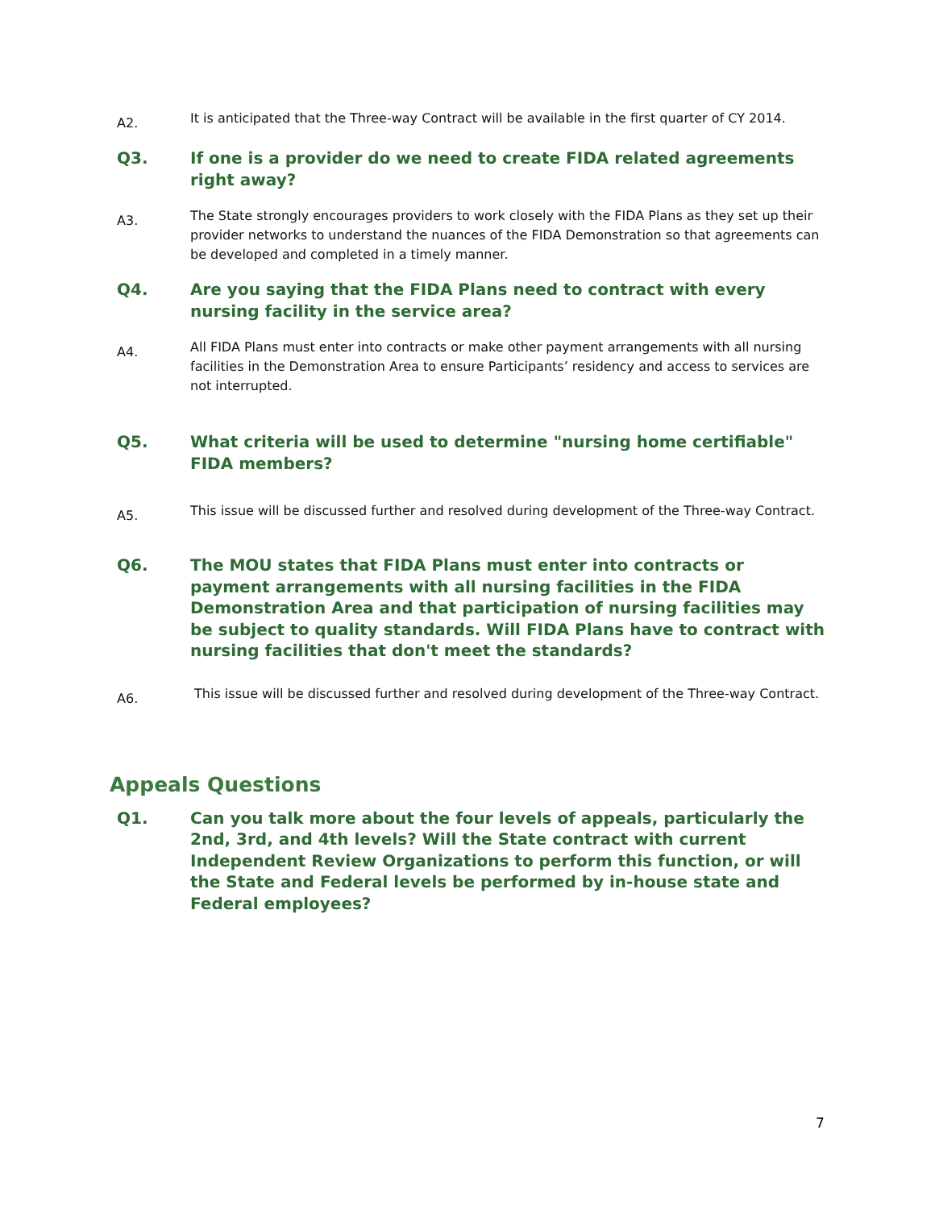A2.
It is anticipated that the Three-way Contract will be available in the first quarter of CY 2014.
Q3. If one is a provider do we need to create FIDA related agreements right away?
A3.
The State strongly encourages providers to work closely with the FIDA Plans as they set up their provider networks to understand the nuances of the FIDA Demonstration so that agreements can be developed and completed in a timely manner.
Q4. Are you saying that the FIDA Plans need to contract with every nursing facility in the service area?
A4.
All FIDA Plans must enter into contracts or make other payment arrangements with all nursing facilities in the Demonstration Area to ensure Participants’ residency and access to services are not interrupted.
Q5. What criteria will be used to determine "nursing home certifiable" FIDA members?
A5.
This issue will be discussed further and resolved during development of the Three-way Contract.
Q6. The MOU states that FIDA Plans must enter into contracts or payment arrangements with all nursing facilities in the FIDA Demonstration Area and that participation of nursing facilities may be subject to quality standards. Will FIDA Plans have to contract with nursing facilities that don't meet the standards?
A6.
This issue will be discussed further and resolved during development of the Three-way Contract.
Appeals Questions
Q1. Can you talk more about the four levels of appeals, particularly the 2nd, 3rd, and 4th levels? Will the State contract with current Independent Review Organizations to perform this function, or will the State and Federal levels be performed by in-house state and Federal employees?
7